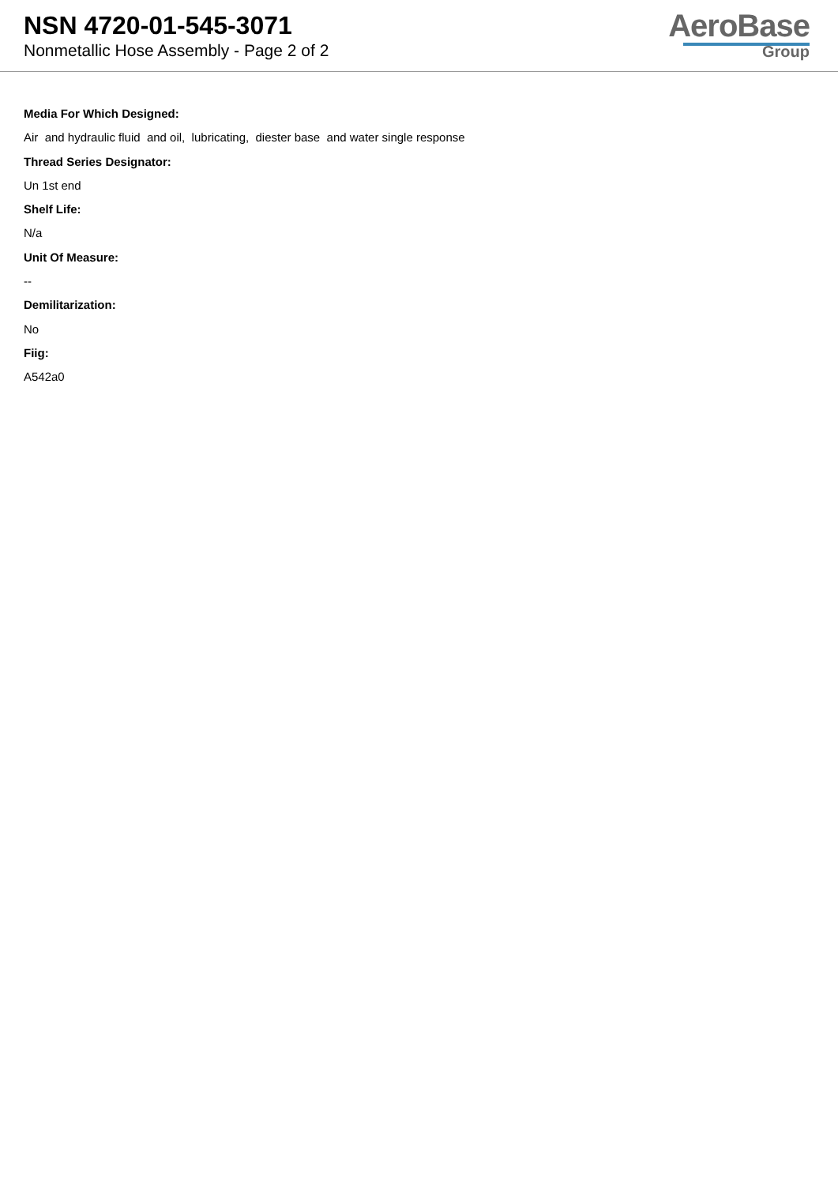NSN 4720-01-545-3071
Nonmetallic Hose Assembly - Page 2 of 2
AeroBase
Group
Media For Which Designed:
Air and hydraulic fluid and oil, lubricating, diester base and water single response
Thread Series Designator:
Un 1st end
Shelf Life:
N/a
Unit Of Measure:
--
Demilitarization:
No
Fiig:
A542a0